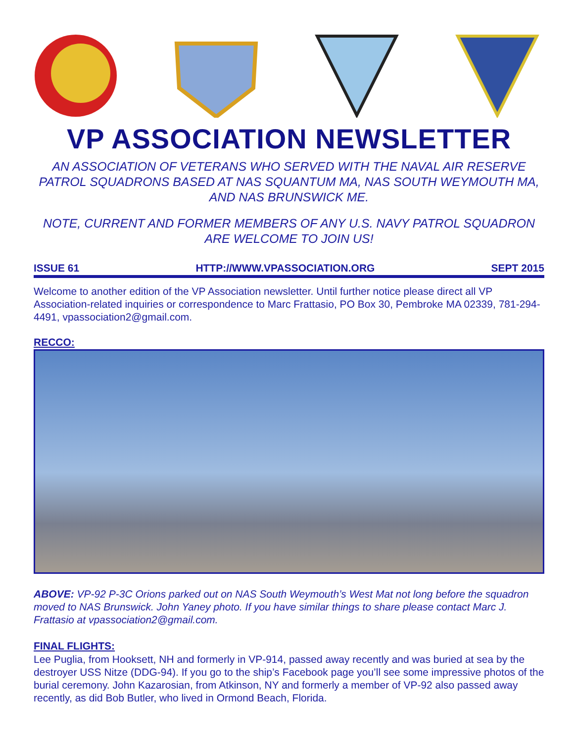VP ASSOCIATION NEWSLETTER
AN ASSOCIATION OF VETERANS WHO SERVED WITH THE NAVAL AIR RESERVE PATROL SQUADRONS BASED AT NAS SQUANTUM MA, NAS SOUTH WEYMOUTH MA, AND NAS BRUNSWICK ME.
NOTE, CURRENT AND FORMER MEMBERS OF ANY U.S. NAVY PATROL SQUADRON ARE WELCOME TO JOIN US!
ISSUE 61 HTTP://WWW.VPASSOCIATION.ORG SEPT 2015
Welcome to another edition of the VP Association newsletter. Until further notice please direct all VP Association-related inquiries or correspondence to Marc Frattasio, PO Box 30, Pembroke MA 02339, 781-294-4491, vpassociation2@gmail.com.
RECCO:
ABOVE: VP-92 P-3C Orions parked out on NAS South Weymouth’s West Mat not long before the squadron moved to NAS Brunswick. John Yaney photo. If you have similar things to share please contact Marc J. Frattasio at vpassociation2@gmail.com.
FINAL FLIGHTS:
Lee Puglia, from Hooksett, NH and formerly in VP-914, passed away recently and was buried at sea by the destroyer USS Nitze (DDG-94). If you go to the ship’s Facebook page you’ll see some impressive photos of the burial ceremony. John Kazarosian, from Atkinson, NY and formerly a member of VP-92 also passed away recently, as did Bob Butler, who lived in Ormond Beach, Florida.